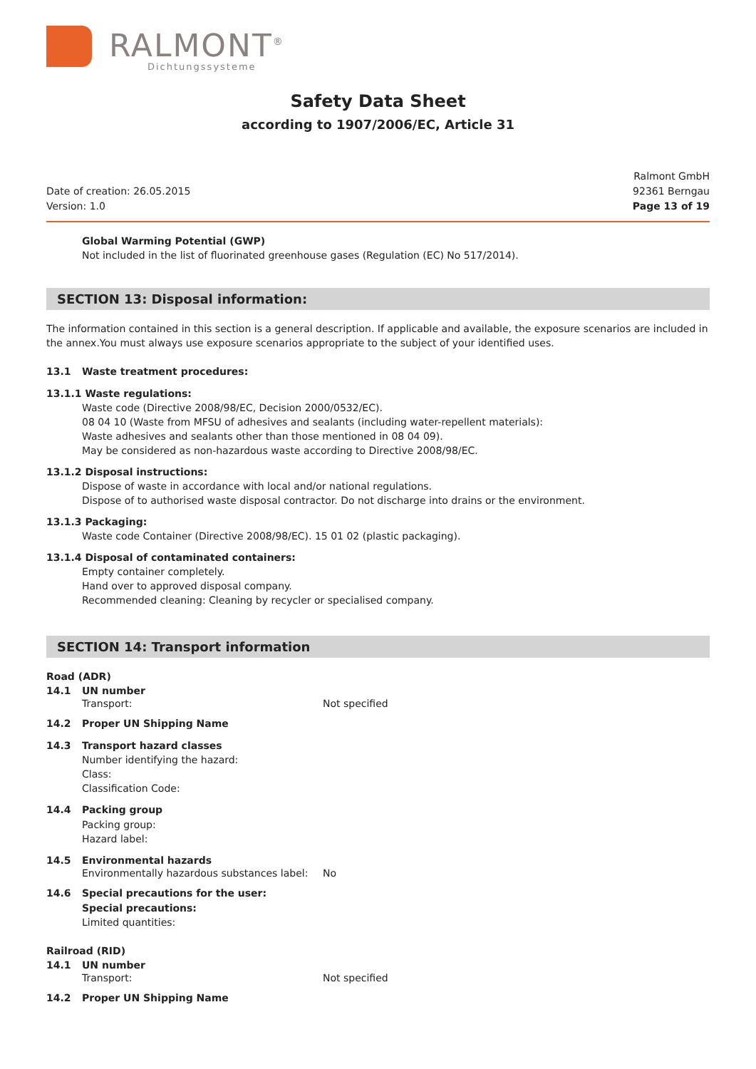RALMONT<sup>®</sup>
Dichtungssysteme
Safety Data Sheet
according to 1907/2006/EC, Article 31
Date of creation: 26.05.2015
Version: 1.0
Ralmont GmbH
92361 Berngau
Page 13 of 19
Global Warming Potential (GWP)
Not included in the list of fluorinated greenhouse gases (Regulation (EC) No 517/2014).
SECTION 13: Disposal information:
The information contained in this section is a general description. If applicable and available, the exposure scenarios are included in the annex.You must always use exposure scenarios appropriate to the subject of your identified uses.
13.1 Waste treatment procedures:
13.1.1 Waste regulations:
Waste code (Directive 2008/98/EC, Decision 2000/0532/EC).
08 04 10 (Waste from MFSU of adhesives and sealants (including water-repellent materials):
Waste adhesives and sealants other than those mentioned in 08 04 09).
May be considered as non-hazardous waste according to Directive 2008/98/EC.
13.1.2 Disposal instructions:
Dispose of waste in accordance with local and/or national regulations.
Dispose of to authorised waste disposal contractor. Do not discharge into drains or the environment.
13.1.3 Packaging:
Waste code Container (Directive 2008/98/EC). 15 01 02 (plastic packaging).
13.1.4 Disposal of contaminated containers:
Empty container completely.
Hand over to approved disposal company.
Recommended cleaning: Cleaning by recycler or specialised company.
SECTION 14: Transport information
Road (ADR)
14.1 UN number
Transport: Not specified
14.2 Proper UN Shipping Name
14.3 Transport hazard classes
Number identifying the hazard:
Class:
Classification Code:
14.4 Packing group
Packing group:
Hazard label:
14.5 Environmental hazards
Environmentally hazardous substances label: No
14.6 Special precautions for the user:
Special precautions:
Limited quantities:
Railroad (RID)
14.1 UN number
Transport: Not specified
14.2 Proper UN Shipping Name